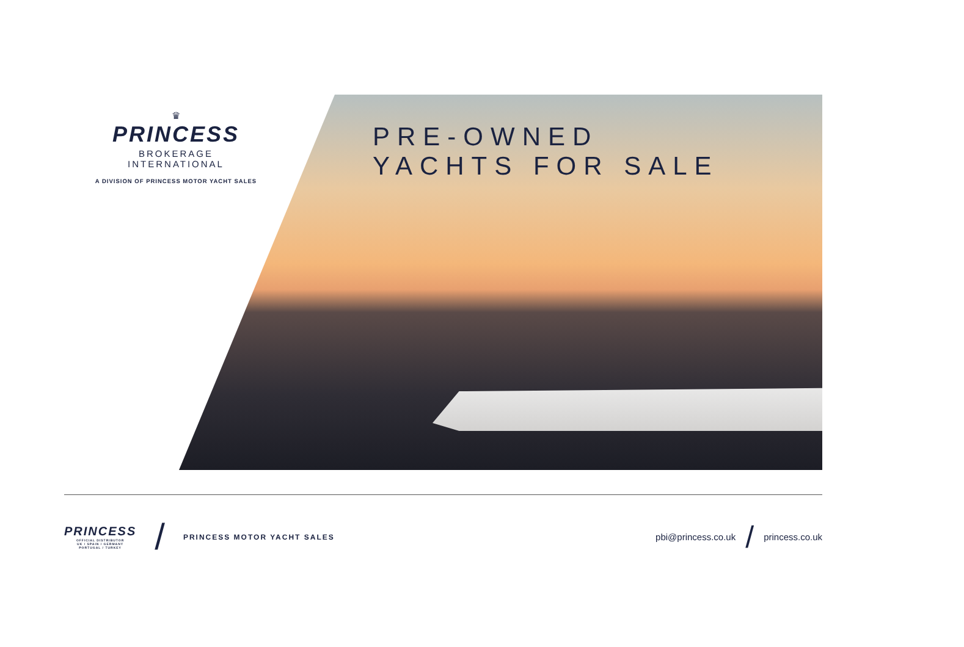♛
PRINCESS
BROKERAGE INTERNATIONAL
A DIVISION OF PRINCESS MOTOR YACHT SALES
PRE-OWNED
YACHTS FOR SALE
PRINCESS
OFFICIAL DISTRIBUTOR
UK / SPAIN / GERMANY
PORTUGAL / TURKEY
/ PRINCESS MOTOR YACHT SALES
pbi@princess.co.uk / princess.co.uk